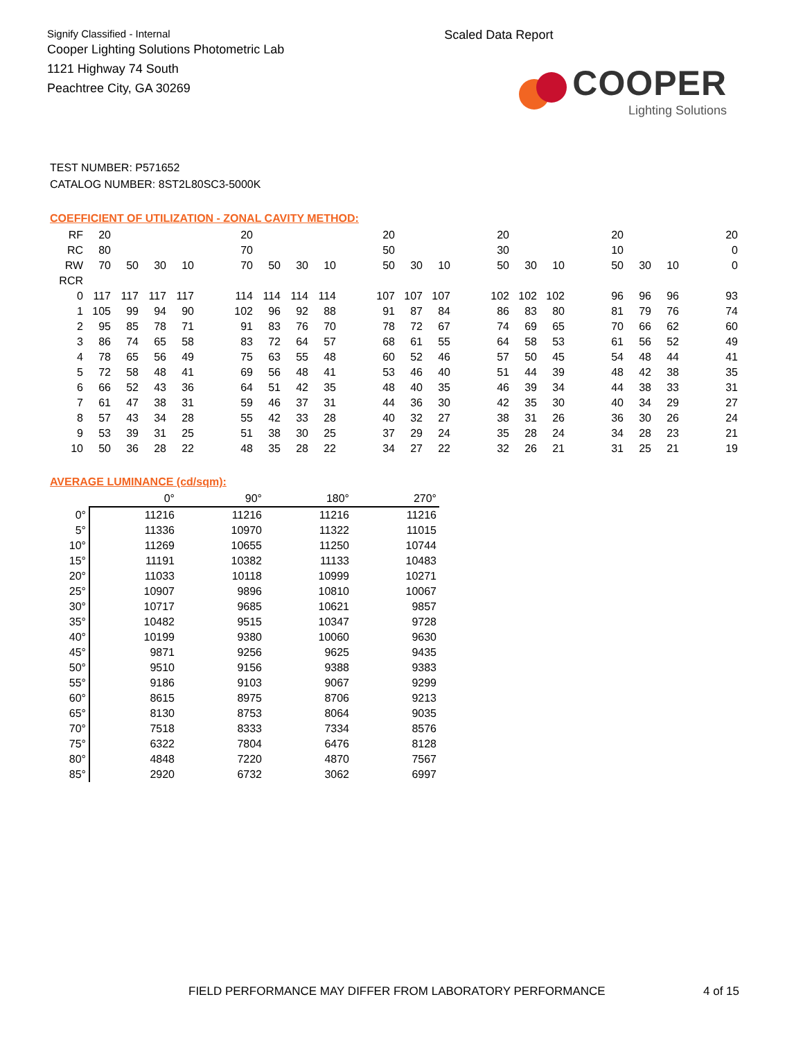Signify Classified - Internal
Cooper Lighting Solutions Photometric Lab
1121 Highway 74 South
Peachtree City, GA 30269
Scaled Data Report
COOPER
Lighting Solutions
TEST NUMBER: P571652
CATALOG NUMBER: 8ST2L80SC3-5000K
COEFFICIENT OF UTILIZATION - ZONAL CAVITY METHOD:
| RF | 20 | | | | | 20 | | | | | 20 | | | | 20 | | | | 20 | | | | 20 |
| RC | 80 | | | | | 70 | | | | | 50 | | | | 30 | | | | 10 | | | | 0 |
| RW | 70 | 50 | 30 | 10 | | 70 | 50 | 30 | 10 | | 50 | 30 | 10 | | 50 | 30 | 10 | | 50 | 30 | 10 | | 0 |
| RCR | | | | | | | | | | | | | | | | | | | | | | | |
| 0 | 117 | 117 | 117 | 117 | | 114 | 114 | 114 | 114 | | 107 | 107 | 107 | | 102 | 102 | 102 | | 96 | 96 | 96 | | 93 |
| 1 | 105 | 99 | 94 | 90 | | 102 | 96 | 92 | 88 | | 91 | 87 | 84 | | 86 | 83 | 80 | | 81 | 79 | 76 | | 74 |
| 2 | 95 | 85 | 78 | 71 | | 91 | 83 | 76 | 70 | | 78 | 72 | 67 | | 74 | 69 | 65 | | 70 | 66 | 62 | | 60 |
| 3 | 86 | 74 | 65 | 58 | | 83 | 72 | 64 | 57 | | 68 | 61 | 55 | | 64 | 58 | 53 | | 61 | 56 | 52 | | 49 |
| 4 | 78 | 65 | 56 | 49 | | 75 | 63 | 55 | 48 | | 60 | 52 | 46 | | 57 | 50 | 45 | | 54 | 48 | 44 | | 41 |
| 5 | 72 | 58 | 48 | 41 | | 69 | 56 | 48 | 41 | | 53 | 46 | 40 | | 51 | 44 | 39 | | 48 | 42 | 38 | | 35 |
| 6 | 66 | 52 | 43 | 36 | | 64 | 51 | 42 | 35 | | 48 | 40 | 35 | | 46 | 39 | 34 | | 44 | 38 | 33 | | 31 |
| 7 | 61 | 47 | 38 | 31 | | 59 | 46 | 37 | 31 | | 44 | 36 | 30 | | 42 | 35 | 30 | | 40 | 34 | 29 | | 27 |
| 8 | 57 | 43 | 34 | 28 | | 55 | 42 | 33 | 28 | | 40 | 32 | 27 | | 38 | 31 | 26 | | 36 | 30 | 26 | | 24 |
| 9 | 53 | 39 | 31 | 25 | | 51 | 38 | 30 | 25 | | 37 | 29 | 24 | | 35 | 28 | 24 | | 34 | 28 | 23 | | 21 |
| 10 | 50 | 36 | 28 | 22 | | 48 | 35 | 28 | 22 | | 34 | 27 | 22 | | 32 | 26 | 21 | | 31 | 25 | 21 | | 19 |
AVERAGE LUMINANCE (cd/sqm):
| | 0° | 90° | 180° | 270° |
| --- | --- | --- | --- | --- |
| 0° | 11216 | 11216 | 11216 | 11216 |
| 5° | 11336 | 10970 | 11322 | 11015 |
| 10° | 11269 | 10655 | 11250 | 10744 |
| 15° | 11191 | 10382 | 11133 | 10483 |
| 20° | 11033 | 10118 | 10999 | 10271 |
| 25° | 10907 | 9896 | 10810 | 10067 |
| 30° | 10717 | 9685 | 10621 | 9857 |
| 35° | 10482 | 9515 | 10347 | 9728 |
| 40° | 10199 | 9380 | 10060 | 9630 |
| 45° | 9871 | 9256 | 9625 | 9435 |
| 50° | 9510 | 9156 | 9388 | 9383 |
| 55° | 9186 | 9103 | 9067 | 9299 |
| 60° | 8615 | 8975 | 8706 | 9213 |
| 65° | 8130 | 8753 | 8064 | 9035 |
| 70° | 7518 | 8333 | 7334 | 8576 |
| 75° | 6322 | 7804 | 6476 | 8128 |
| 80° | 4848 | 7220 | 4870 | 7567 |
| 85° | 2920 | 6732 | 3062 | 6997 |
FIELD PERFORMANCE MAY DIFFER FROM LABORATORY PERFORMANCE
4 of 15